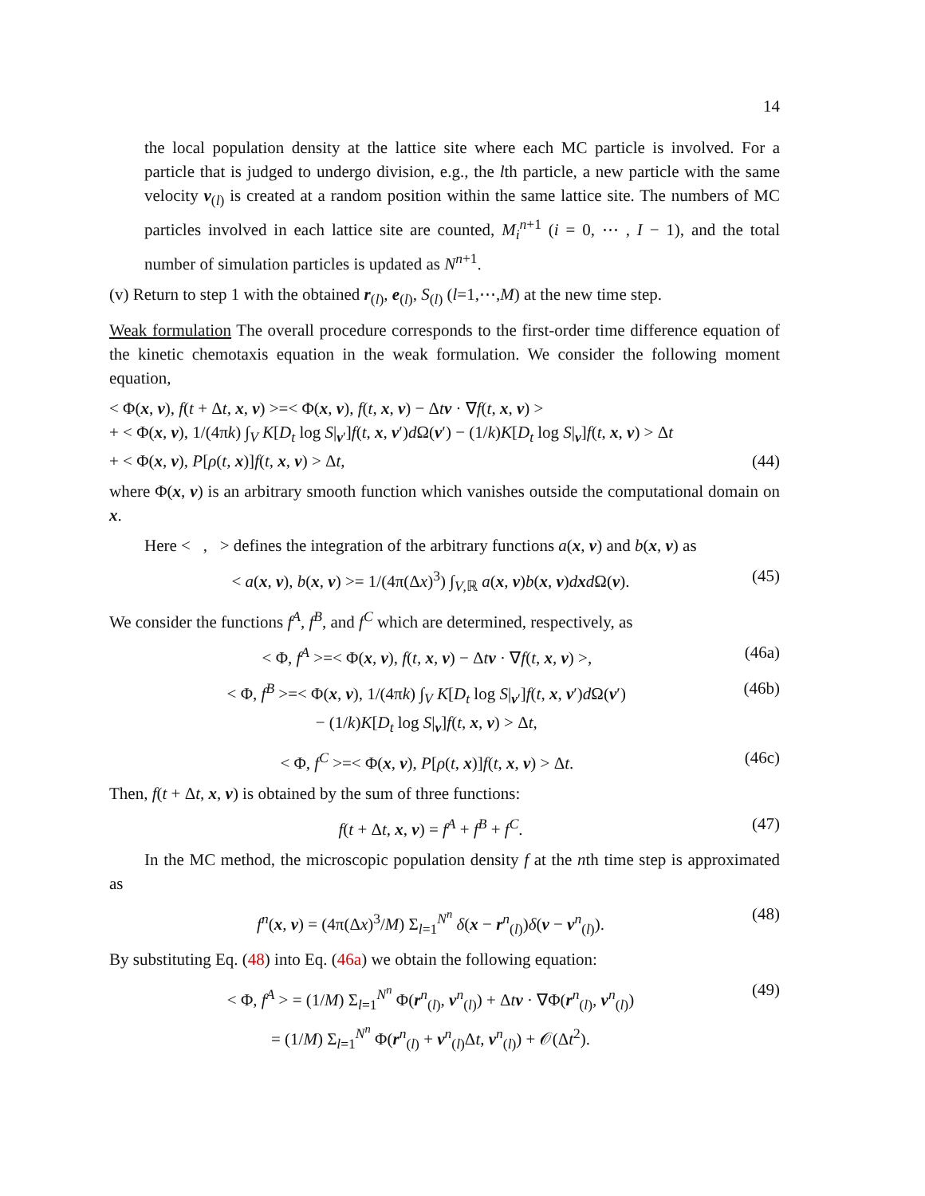14
the local population density at the lattice site where each MC particle is involved. For a particle that is judged to undergo division, e.g., the lth particle, a new particle with the same velocity v<sub>(l)</sub> is created at a random position within the same lattice site. The numbers of MC particles involved in each lattice site are counted, M<sub>i</sub><sup>n+1</sup> (i = 0, ⋯ , I − 1), and the total number of simulation particles is updated as N<sup>n+1</sup>.
(v) Return to step 1 with the obtained r<sub>(l)</sub>, e<sub>(l)</sub>, S<sub>(l)</sub> (l=1,⋯,M) at the new time step.
Weak formulation The overall procedure corresponds to the first-order time difference equation of the kinetic chemotaxis equation in the weak formulation. We consider the following moment equation,
< Φ(x, v), f(t + Δt, x, v) >=< Φ(x, v), f(t, x, v) − Δtv · ∇f(t, x, v) >
+ < Φ(x, v), 1/(4πk) ∫<sub>V</sub> K[D<sub>t</sub> log S|<sub>v′</sub>]f(t, x, v′)d Ω(v′) − (1/k)K[D<sub>t</sub> log S|<sub>v</sub>]f(t, x, v) > Δt
+ < Φ(x, v), P[ρ(t, x)]f(t, x, v) > Δt, (44)
where Φ(x, v) is an arbitrary smooth function which vanishes outside the computational domain on x.
Here < , > defines the integration of the arbitrary functions a(x, v) and b(x, v) as
< a(x, v), b(x, v) >= 1/(4π(Δx)<sup>3</sup>) ∫<sub>V,ℝ</sub> a(x, v)b(x, v)dxd Ω(v). (45)
We consider the functions f<sup>A</sup>, f<sup>B</sup>, and f<sup>C</sup> which are determined, respectively, as
< Φ, f<sup>A</sup> >=< Φ(x, v), f(t, x, v) − Δtv · ∇f(t, x, v) >, (46a)
< Φ, f<sup>B</sup> >=< Φ(x, v), 1/(4πk) ∫<sub>V</sub> K[D<sub>t</sub> log S|<sub>v′</sub>]f(t, x, v′)d Ω(v′)
− (1/k)K[D<sub>t</sub> log S|<sub>v</sub>]f(t, x, v) > Δt, (46b)
< Φ, f<sup>C</sup> >=< Φ(x, v), P[ρ(t, x)]f(t, x, v) > Δt. (46c)
Then, f(t + Δt, x, v) is obtained by the sum of three functions:
f(t + Δt, x, v) = f<sup>A</sup> + f<sup>B</sup> + f<sup>C</sup>. (47)
In the MC method, the microscopic population density f at the nth time step is approximated as
f<sup>n</sup>(x, v) = (4π(Δx)<sup>3</sup>/M) Σ<sub>l=1</sub><sup>N<sup>n</sup></sup> δ(x − r<sup>n</sup><sub>(l)</sub>)δ(v − v<sup>n</sup><sub>(l)</sub>). (48)
By substituting Eq. (48) into Eq. (46a) we obtain the following equation:
< Φ, f<sup>A</sup> > = (1/M) Σ<sub>l=1</sub><sup>N<sup>n</sup></sup> Φ(r<sup>n</sup><sub>(l)</sub>, v<sup>n</sup><sub>(l)</sub>) + Δtv · ∇Φ(r<sup>n</sup><sub>(l)</sub>, v<sup>n</sup><sub>(l)</sub>)
= (1/M) Σ<sub>l=1</sub><sup>N<sup>n</sup></sup> Φ(r<sup>n</sup><sub>(l)</sub> + v<sup>n</sup><sub>(l)</sub>Δt, v<sup>n</sup><sub>(l)</sub>) + 𝒪(Δt<sup>2</sup>). (49)